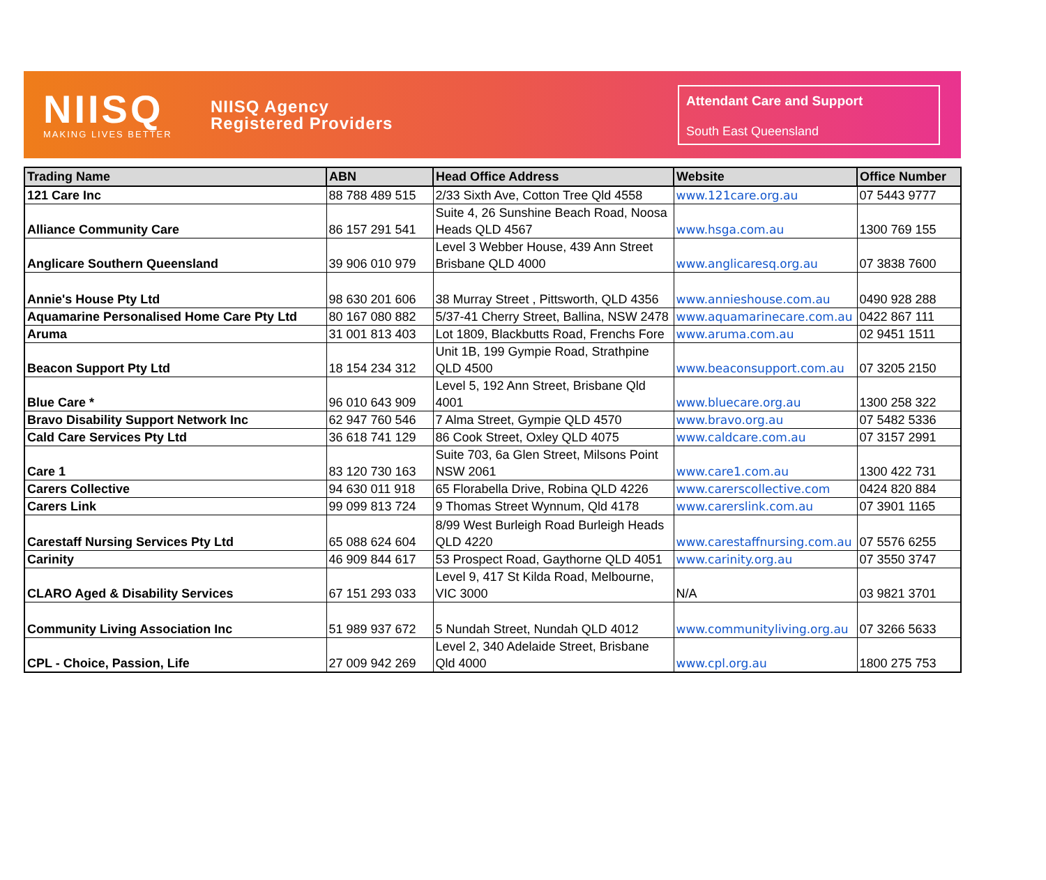NIISQ
MAKING LIVES BETTER
NIISQ Agency
Registered Providers
Attendant Care and Support
South East Queensland
| Trading Name | ABN | Head Office Address | Website | Office Number |
| --- | --- | --- | --- | --- |
| 121 Care Inc | 88 788 489 515 | 2/33 Sixth Ave, Cotton Tree Qld 4558 | www.121care.org.au | 07 5443 9777 |
| Alliance Community Care | 86 157 291 541 | Suite 4, 26 Sunshine Beach Road, Noosa Heads QLD 4567 | www.hsga.com.au | 1300 769 155 |
| Anglicare Southern Queensland | 39 906 010 979 | Level 3 Webber House, 439 Ann Street Brisbane QLD 4000 | www.anglicaresq.org.au | 07 3838 7600 |
| Annie's House Pty Ltd | 98 630 201 606 | 38 Murray Street , Pittsworth, QLD 4356 | www.annieshouse.com.au | 0490 928 288 |
| Aquamarine Personalised Home Care Pty Ltd | 80 167 080 882 | 5/37-41 Cherry Street, Ballina, NSW 2478 | www.aquamarinecare.com.au | 0422 867 111 |
| Aruma | 31 001 813 403 | Lot 1809, Blackbutts Road, Frenchs Fore | www.aruma.com.au | 02 9451 1511 |
| Beacon Support Pty Ltd | 18 154 234 312 | Unit 1B, 199 Gympie Road, Strathpine QLD 4500 | www.beaconsupport.com.au | 07 3205 2150 |
| Blue Care * | 96 010 643 909 | Level 5, 192 Ann Street, Brisbane Qld 4001 | www.bluecare.org.au | 1300 258 322 |
| Bravo Disability Support Network Inc | 62 947 760 546 | 7 Alma Street, Gympie QLD 4570 | www.bravo.org.au | 07 5482 5336 |
| Cald Care Services Pty Ltd | 36 618 741 129 | 86 Cook Street, Oxley QLD 4075 | www.caldcare.com.au | 07 3157 2991 |
| Care 1 | 83 120 730 163 | Suite 703, 6a Glen Street, Milsons Point NSW 2061 | www.care1.com.au | 1300 422 731 |
| Carers Collective | 94 630 011 918 | 65 Florabella Drive, Robina QLD 4226 | www.carerscollective.com | 0424 820 884 |
| Carers Link | 99 099 813 724 | 9 Thomas Street Wynnum, Qld 4178 | www.carerslink.com.au | 07 3901 1165 |
| Carestaff Nursing Services Pty Ltd | 65 088 624 604 | 8/99 West Burleigh Road Burleigh Heads QLD 4220 | www.carestaffnursing.com.au | 07 5576 6255 |
| Carinity | 46 909 844 617 | 53 Prospect Road, Gaythorne QLD 4051 | www.carinity.org.au | 07 3550 3747 |
| CLARO Aged & Disability Services | 67 151 293 033 | Level 9, 417 St Kilda Road, Melbourne, VIC 3000 | N/A | 03 9821 3701 |
| Community Living Association Inc | 51 989 937 672 | 5 Nundah Street, Nundah QLD 4012 | www.communityliving.org.au | 07 3266 5633 |
| CPL - Choice, Passion, Life | 27 009 942 269 | Level 2, 340 Adelaide Street, Brisbane Qld 4000 | www.cpl.org.au | 1800 275 753 |